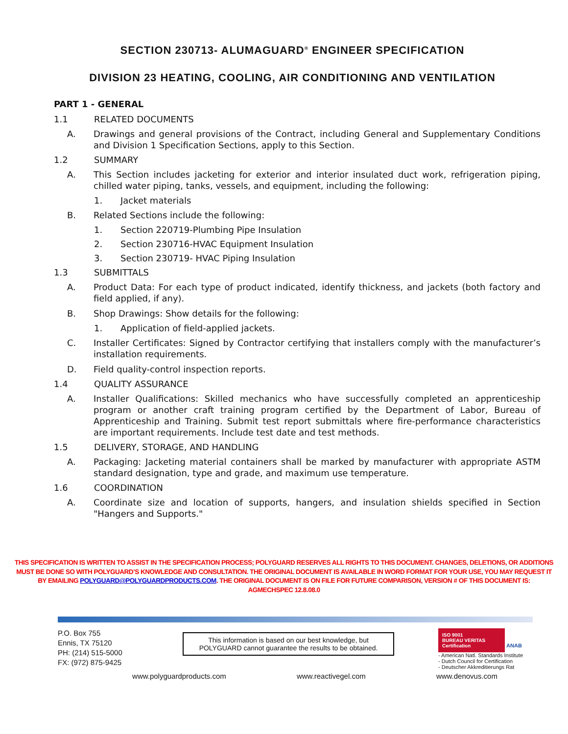SECTION 230713- ALUMAGUARD<sup>®</sup> ENGINEER SPECIFICATION
DIVISION 23 HEATING, COOLING, AIR CONDITIONING AND VENTILATION
PART 1 - GENERAL
1.1 RELATED DOCUMENTS
A. Drawings and general provisions of the Contract, including General and Supplementary Conditions and Division 1 Specification Sections, apply to this Section.
1.2 SUMMARY
A. This Section includes jacketing for exterior and interior insulated duct work, refrigeration piping, chilled water piping, tanks, vessels, and equipment, including the following:
1. Jacket materials
B. Related Sections include the following:
1. Section 220719-Plumbing Pipe Insulation
2. Section 230716-HVAC Equipment Insulation
3. Section 230719- HVAC Piping Insulation
1.3 SUBMITTALS
A. Product Data: For each type of product indicated, identify thickness, and jackets (both factory and field applied, if any).
B. Shop Drawings: Show details for the following:
1. Application of field-applied jackets.
C. Installer Certificates: Signed by Contractor certifying that installers comply with the manufacturer’s installation requirements.
D. Field quality-control inspection reports.
1.4 QUALITY ASSURANCE
A. Installer Qualifications: Skilled mechanics who have successfully completed an apprenticeship program or another craft training program certified by the Department of Labor, Bureau of Apprenticeship and Training. Submit test report submittals where fire-performance characteristics are important requirements. Include test date and test methods.
1.5 DELIVERY, STORAGE, AND HANDLING
A. Packaging: Jacketing material containers shall be marked by manufacturer with appropriate ASTM standard designation, type and grade, and maximum use temperature.
1.6 COORDINATION
A. Coordinate size and location of supports, hangers, and insulation shields specified in Section "Hangers and Supports."
THIS SPECIFICATION IS WRITTEN TO ASSIST IN THE SPECIFICATION PROCESS; POLYGUARD RESERVES ALL RIGHTS TO THIS DOCUMENT. CHANGES, DELETIONS, OR ADDITIONS MUST BE DONE SO WITH POLYGUARD’S KNOWLEDGE AND CONSULTATION. THE ORIGINAL DOCUMENT IS AVAILABLE IN WORD FORMAT FOR YOUR USE, YOU MAY REQUEST IT BY EMAILING POLYGUARD@POLYGUARDPRODUCTS.COM. THE ORIGINAL DOCUMENT IS ON FILE FOR FUTURE COMPARISON, VERSION # OF THIS DOCUMENT IS: AGMECHSPEC 12.8.08.0
P.O. Box 755
Ennis, TX 75120
PH: (214) 515-5000
FX: (972) 875-9425
This information is based on our best knowledge, but POLYGUARD cannot guarantee the results to be obtained.
ISO 9001
BUREAU VERITAS
Certification
ANAB
- American Natl. Standards Institute
- Dutch Council for Certification
- Deutscher Akkreditierungs Rat
www.polyguardproducts.com www.reactivegel.com www.denovus.com